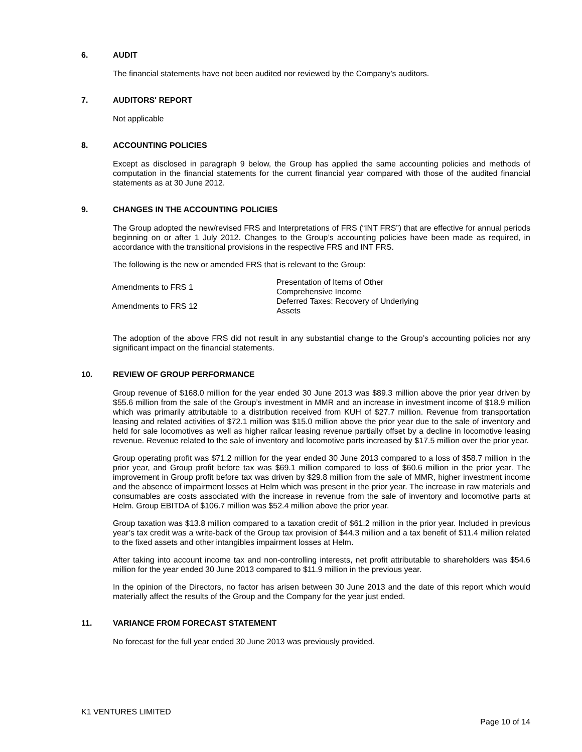6. AUDIT
The financial statements have not been audited nor reviewed by the Company’s auditors.
7. AUDITORS' REPORT
Not applicable
8. ACCOUNTING POLICIES
Except as disclosed in paragraph 9 below, the Group has applied the same accounting policies and methods of computation in the financial statements for the current financial year compared with those of the audited financial statements as at 30 June 2012.
9. CHANGES IN THE ACCOUNTING POLICIES
The Group adopted the new/revised FRS and Interpretations of FRS (“INT FRS”) that are effective for annual periods beginning on or after 1 July 2012. Changes to the Group’s accounting policies have been made as required, in accordance with the transitional provisions in the respective FRS and INT FRS.
The following is the new or amended FRS that is relevant to the Group:
| Amendments to FRS 1 | Presentation of Items of Other Comprehensive Income |
| Amendments to FRS 12 | Deferred Taxes: Recovery of Underlying Assets |
The adoption of the above FRS did not result in any substantial change to the Group’s accounting policies nor any significant impact on the financial statements.
10. REVIEW OF GROUP PERFORMANCE
Group revenue of $168.0 million for the year ended 30 June 2013 was $89.3 million above the prior year driven by $55.6 million from the sale of the Group’s investment in MMR and an increase in investment income of $18.9 million which was primarily attributable to a distribution received from KUH of $27.7 million. Revenue from transportation leasing and related activities of $72.1 million was $15.0 million above the prior year due to the sale of inventory and held for sale locomotives as well as higher railcar leasing revenue partially offset by a decline in locomotive leasing revenue. Revenue related to the sale of inventory and locomotive parts increased by $17.5 million over the prior year.
Group operating profit was $71.2 million for the year ended 30 June 2013 compared to a loss of $58.7 million in the prior year, and Group profit before tax was $69.1 million compared to loss of $60.6 million in the prior year. The improvement in Group profit before tax was driven by $29.8 million from the sale of MMR, higher investment income and the absence of impairment losses at Helm which was present in the prior year. The increase in raw materials and consumables are costs associated with the increase in revenue from the sale of inventory and locomotive parts at Helm. Group EBITDA of $106.7 million was $52.4 million above the prior year.
Group taxation was $13.8 million compared to a taxation credit of $61.2 million in the prior year. Included in previous year’s tax credit was a write-back of the Group tax provision of $44.3 million and a tax benefit of $11.4 million related to the fixed assets and other intangibles impairment losses at Helm.
After taking into account income tax and non-controlling interests, net profit attributable to shareholders was $54.6 million for the year ended 30 June 2013 compared to $11.9 million in the previous year.
In the opinion of the Directors, no factor has arisen between 30 June 2013 and the date of this report which would materially affect the results of the Group and the Company for the year just ended.
11. VARIANCE FROM FORECAST STATEMENT
No forecast for the full year ended 30 June 2013 was previously provided.
K1 VENTURES LIMITED
Page 10 of 14